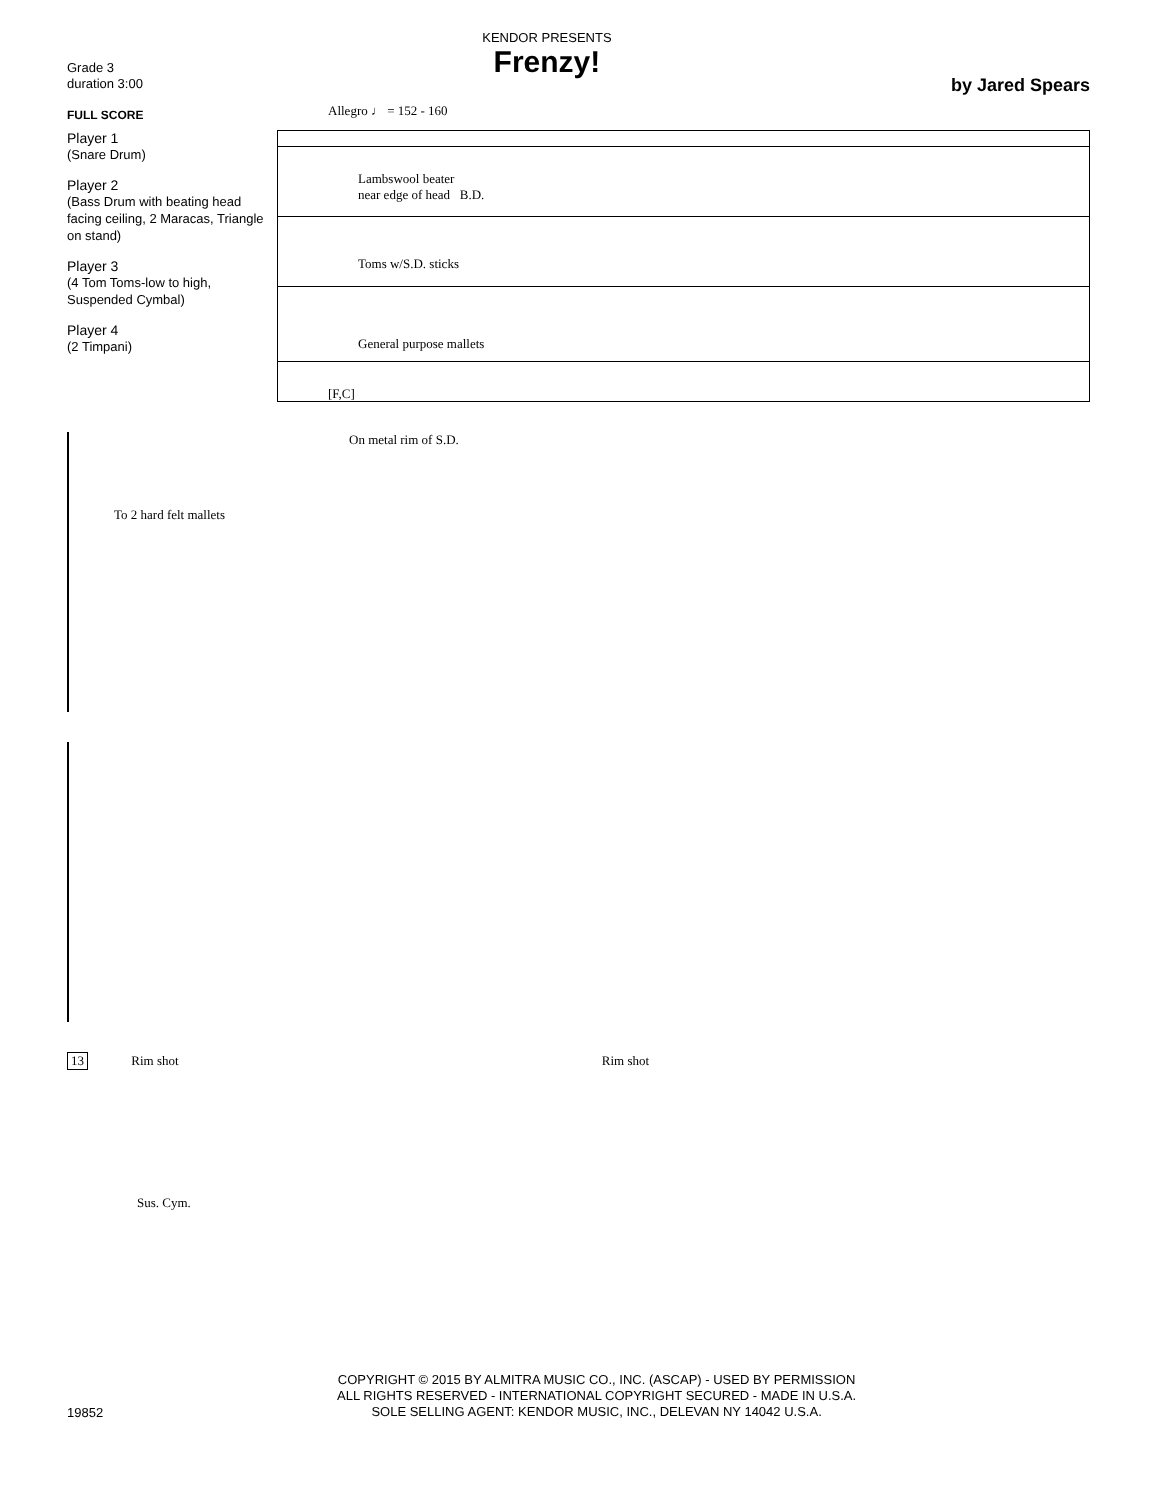Grade 3
duration 3:00
KENDOR PRESENTS
Frenzy!
by Jared Spears
FULL SCORE
Player 1
(Snare Drum)
Player 2
(Bass Drum with beating head facing ceiling, 2 Maracas, Triangle on stand)
Player 3
(4 Tom Toms-low to high, Suspended Cymbal)
Player 4
(2 Timpani)
Allegro ♩ = 152 - 160
Lambswool beater
near edge of head B.D.
Toms w/S.D. sticks
General purpose mallets
[F,C]
On metal rim of S.D.
To 2 hard felt mallets
13
Rim shot Rim shot
Sus. Cym.
19852
COPYRIGHT © 2015 BY ALMITRA MUSIC CO., INC. (ASCAP) - USED BY PERMISSION
ALL RIGHTS RESERVED - INTERNATIONAL COPYRIGHT SECURED - MADE IN U.S.A.
SOLE SELLING AGENT: KENDOR MUSIC, INC., DELEVAN NY 14042 U.S.A.